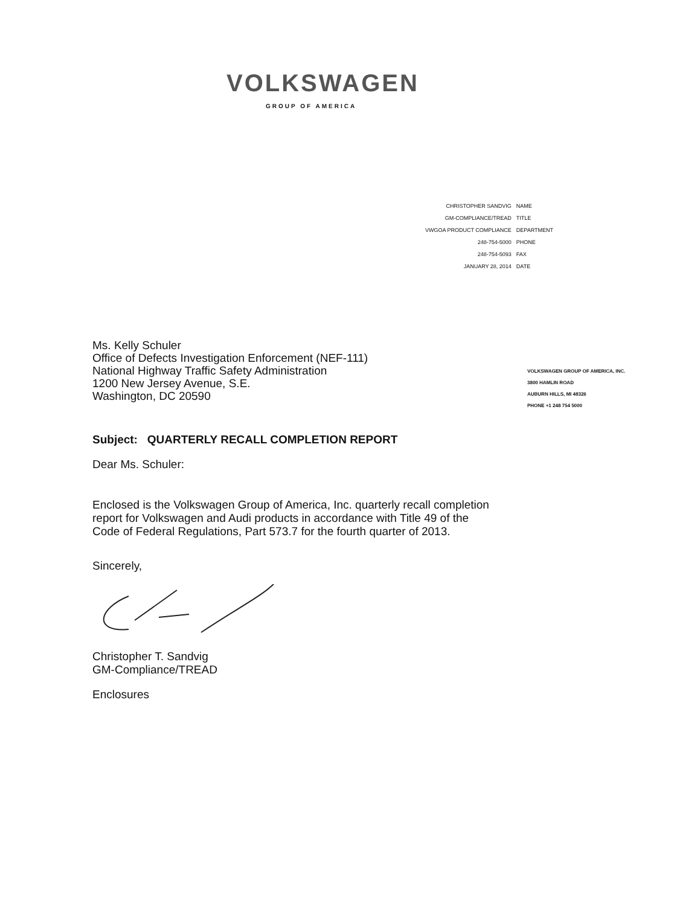VOLKSWAGEN
GROUP OF AMERICA
| CHRISTOPHER SANDVIG | NAME |
| GM-COMPLIANCE/TREAD | TITLE |
| VWGOA PRODUCT COMPLIANCE | DEPARTMENT |
| 248-754-5000 | PHONE |
| 248-754-5093 | FAX |
| JANUARY 28, 2014 | DATE |
Ms. Kelly Schuler
Office of Defects Investigation Enforcement (NEF-111)
National Highway Traffic Safety Administration
1200 New Jersey Avenue, S.E.
Washington, DC 20590
VOLKSWAGEN GROUP OF AMERICA, INC.
3800 HAMLIN ROAD
AUBURN HILLS, MI 48326
PHONE +1 248 754 5000
Subject: QUARTERLY RECALL COMPLETION REPORT
Dear Ms. Schuler:
Enclosed is the Volkswagen Group of America, Inc. quarterly recall completion
report for Volkswagen and Audi products in accordance with Title 49 of the
Code of Federal Regulations, Part 573.7 for the fourth quarter of 2013.
Sincerely,
Christopher T. Sandvig
GM-Compliance/TREAD
Enclosures